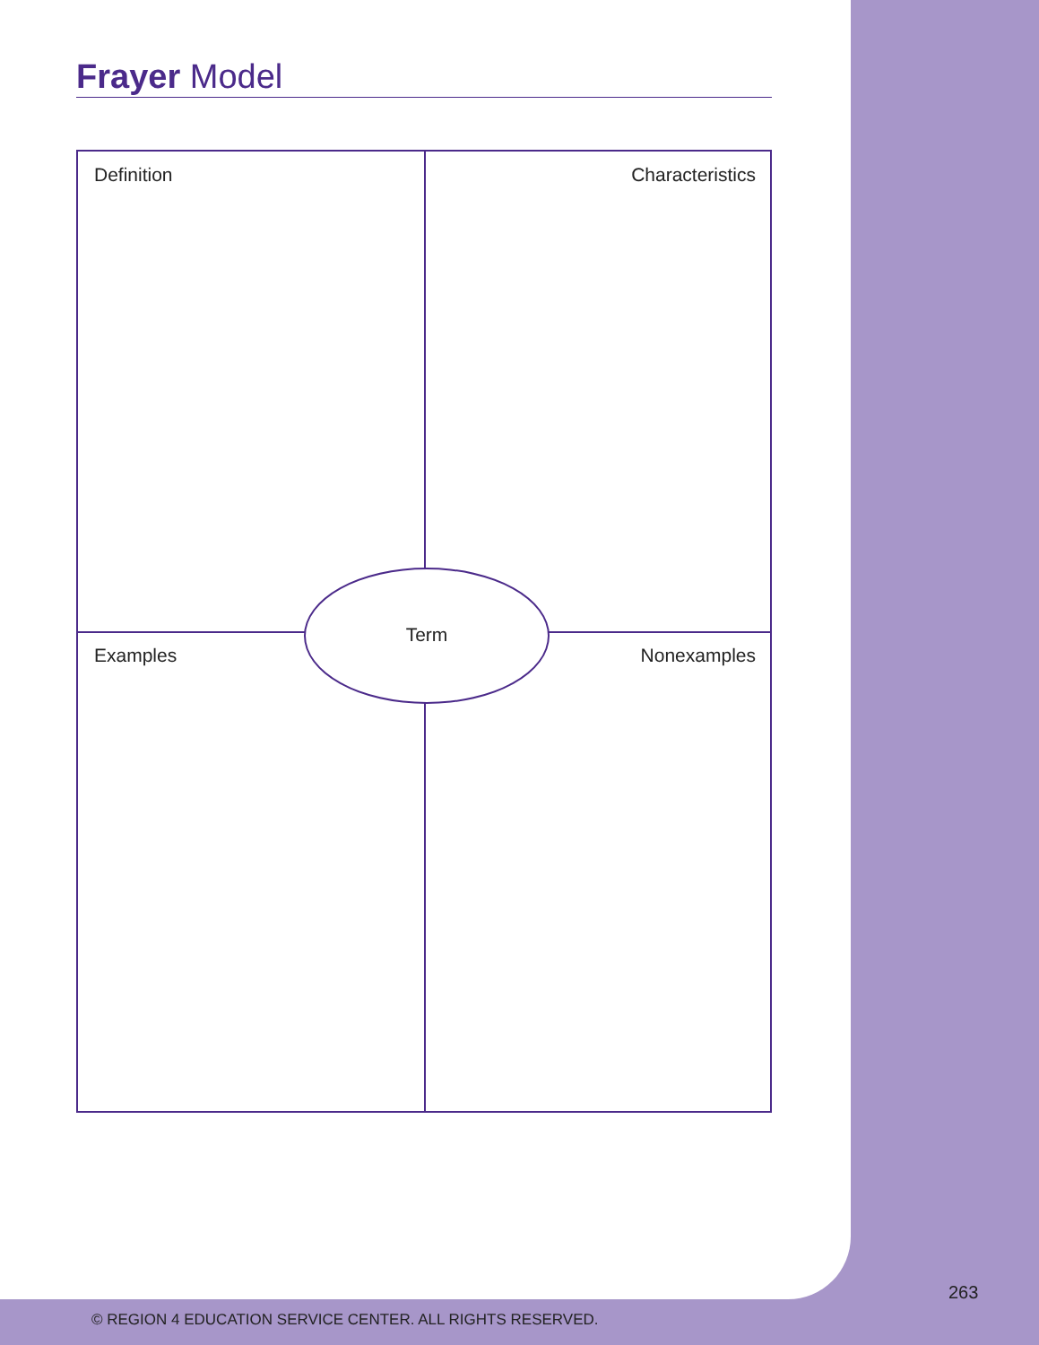Frayer Model
Definition Characteristics
Term
Examples Nonexamples
263
© REGION 4 EDUCATION SERVICE CENTER. ALL RIGHTS RESERVED.